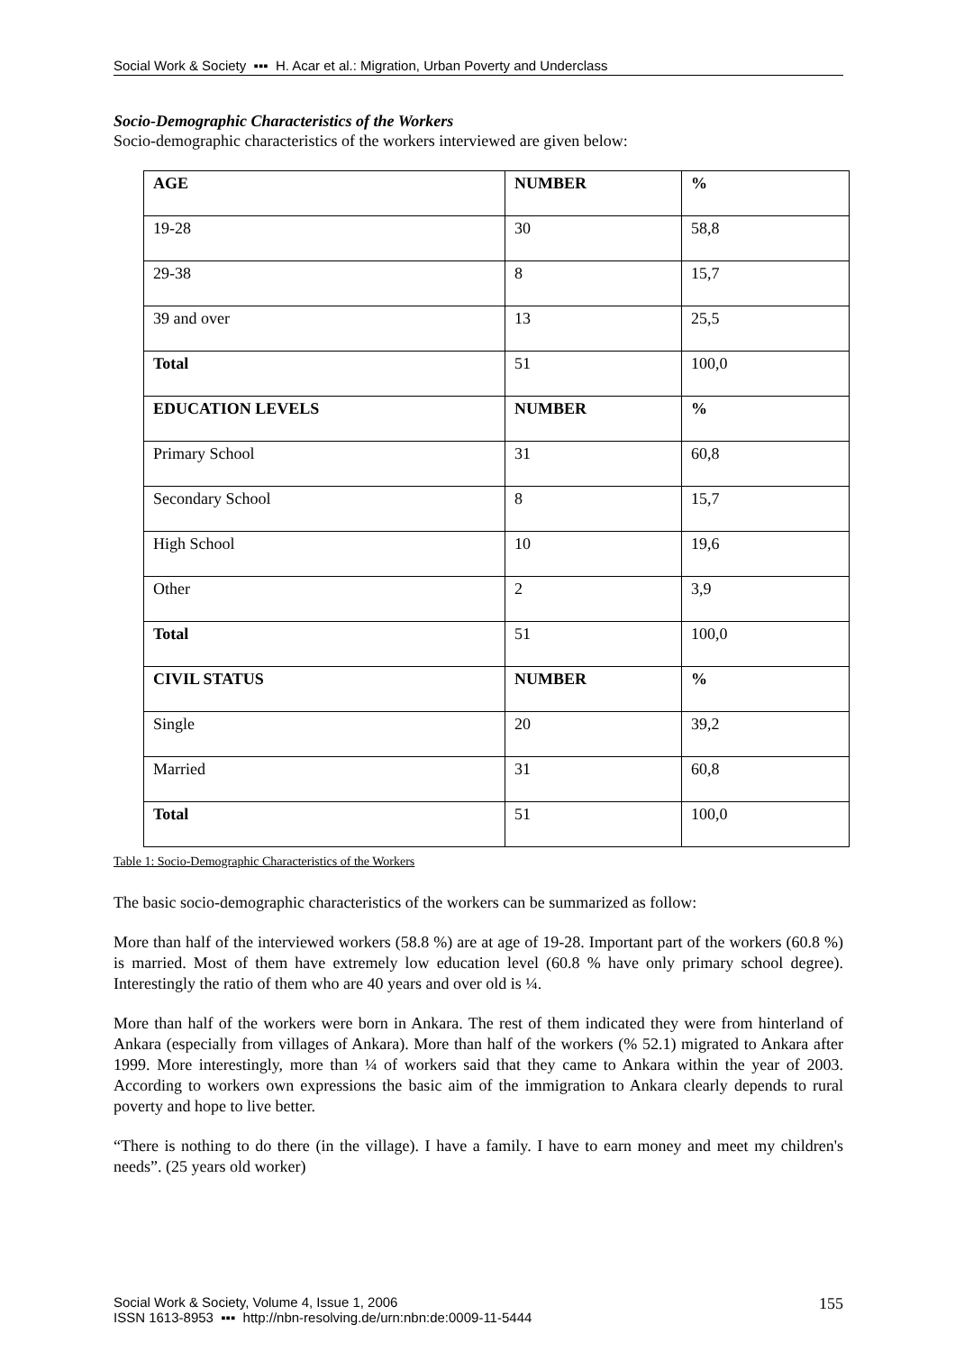Social Work & Society ▪▪▪ H. Acar et al.: Migration, Urban Poverty and Underclass
Socio-Demographic Characteristics of the Workers
Socio-demographic characteristics of the workers interviewed are given below:
| AGE | NUMBER | % |
| 19-28 | 30 | 58,8 |
| 29-38 | 8 | 15,7 |
| 39 and over | 13 | 25,5 |
| Total | 51 | 100,0 |
| EDUCATION LEVELS | NUMBER | % |
| Primary School | 31 | 60,8 |
| Secondary School | 8 | 15,7 |
| High School | 10 | 19,6 |
| Other | 2 | 3,9 |
| Total | 51 | 100,0 |
| CIVIL STATUS | NUMBER | % |
| Single | 20 | 39,2 |
| Married | 31 | 60,8 |
| Total | 51 | 100,0 |
Table 1: Socio-Demographic Characteristics of the Workers
The basic socio-demographic characteristics of the workers can be summarized as follow:
More than half of the interviewed workers (58.8 %) are at age of 19-28. Important part of the workers (60.8 %) is married. Most of them have extremely low education level (60.8 % have only primary school degree). Interestingly the ratio of them who are 40 years and over old is ¼.
More than half of the workers were born in Ankara. The rest of them indicated they were from hinterland of Ankara (especially from villages of Ankara). More than half of the workers (% 52.1) migrated to Ankara after 1999. More interestingly, more than ¼ of workers said that they came to Ankara within the year of 2003. According to workers own expressions the basic aim of the immigration to Ankara clearly depends to rural poverty and hope to live better.
“There is nothing to do there (in the village). I have a family. I have to earn money and meet my children's needs”. (25 years old worker)
Social Work & Society, Volume 4, Issue 1, 2006
ISSN 1613-8953 ▪▪▪ http://nbn-resolving.de/urn:nbn:de:0009-11-5444
155